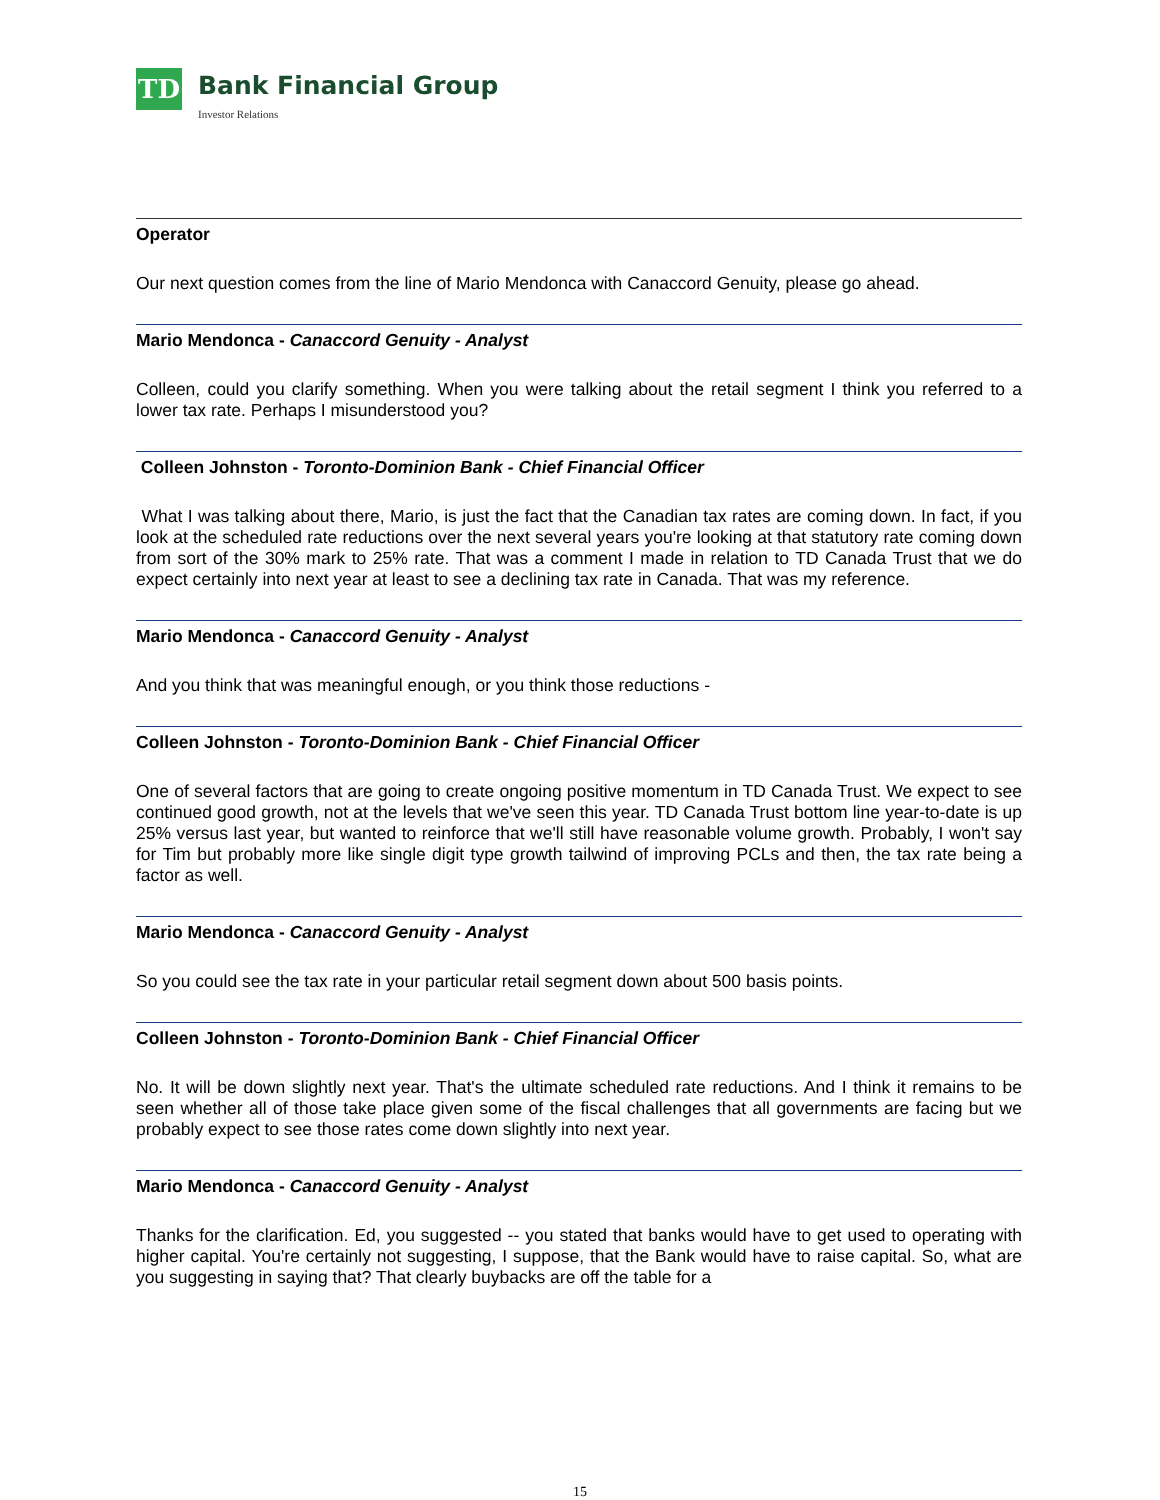TD
Bank Financial Group
Investor Relations
Operator
Our next question comes from the line of Mario Mendonca with Canaccord Genuity, please go ahead.
Mario Mendonca - Canaccord Genuity - Analyst
Colleen, could you clarify something. When you were talking about the retail segment I think you referred to a lower tax rate. Perhaps I misunderstood you?
Colleen Johnston - Toronto-Dominion Bank - Chief Financial Officer
What I was talking about there, Mario, is just the fact that the Canadian tax rates are coming down. In fact, if you look at the scheduled rate reductions over the next several years you're looking at that statutory rate coming down from sort of the 30% mark to 25% rate. That was a comment I made in relation to TD Canada Trust that we do expect certainly into next year at least to see a declining tax rate in Canada. That was my reference.
Mario Mendonca - Canaccord Genuity - Analyst
And you think that was meaningful enough, or you think those reductions -
Colleen Johnston - Toronto-Dominion Bank - Chief Financial Officer
One of several factors that are going to create ongoing positive momentum in TD Canada Trust. We expect to see continued good growth, not at the levels that we've seen this year. TD Canada Trust bottom line year-to-date is up 25% versus last year, but wanted to reinforce that we'll still have reasonable volume growth. Probably, I won't say for Tim but probably more like single digit type growth tailwind of improving PCLs and then, the tax rate being a factor as well.
Mario Mendonca - Canaccord Genuity - Analyst
So you could see the tax rate in your particular retail segment down about 500 basis points.
Colleen Johnston - Toronto-Dominion Bank - Chief Financial Officer
No. It will be down slightly next year. That's the ultimate scheduled rate reductions. And I think it remains to be seen whether all of those take place given some of the fiscal challenges that all governments are facing but we probably expect to see those rates come down slightly into next year.
Mario Mendonca - Canaccord Genuity - Analyst
Thanks for the clarification. Ed, you suggested -- you stated that banks would have to get used to operating with higher capital. You're certainly not suggesting, I suppose, that the Bank would have to raise capital. So, what are you suggesting in saying that? That clearly buybacks are off the table for a
15